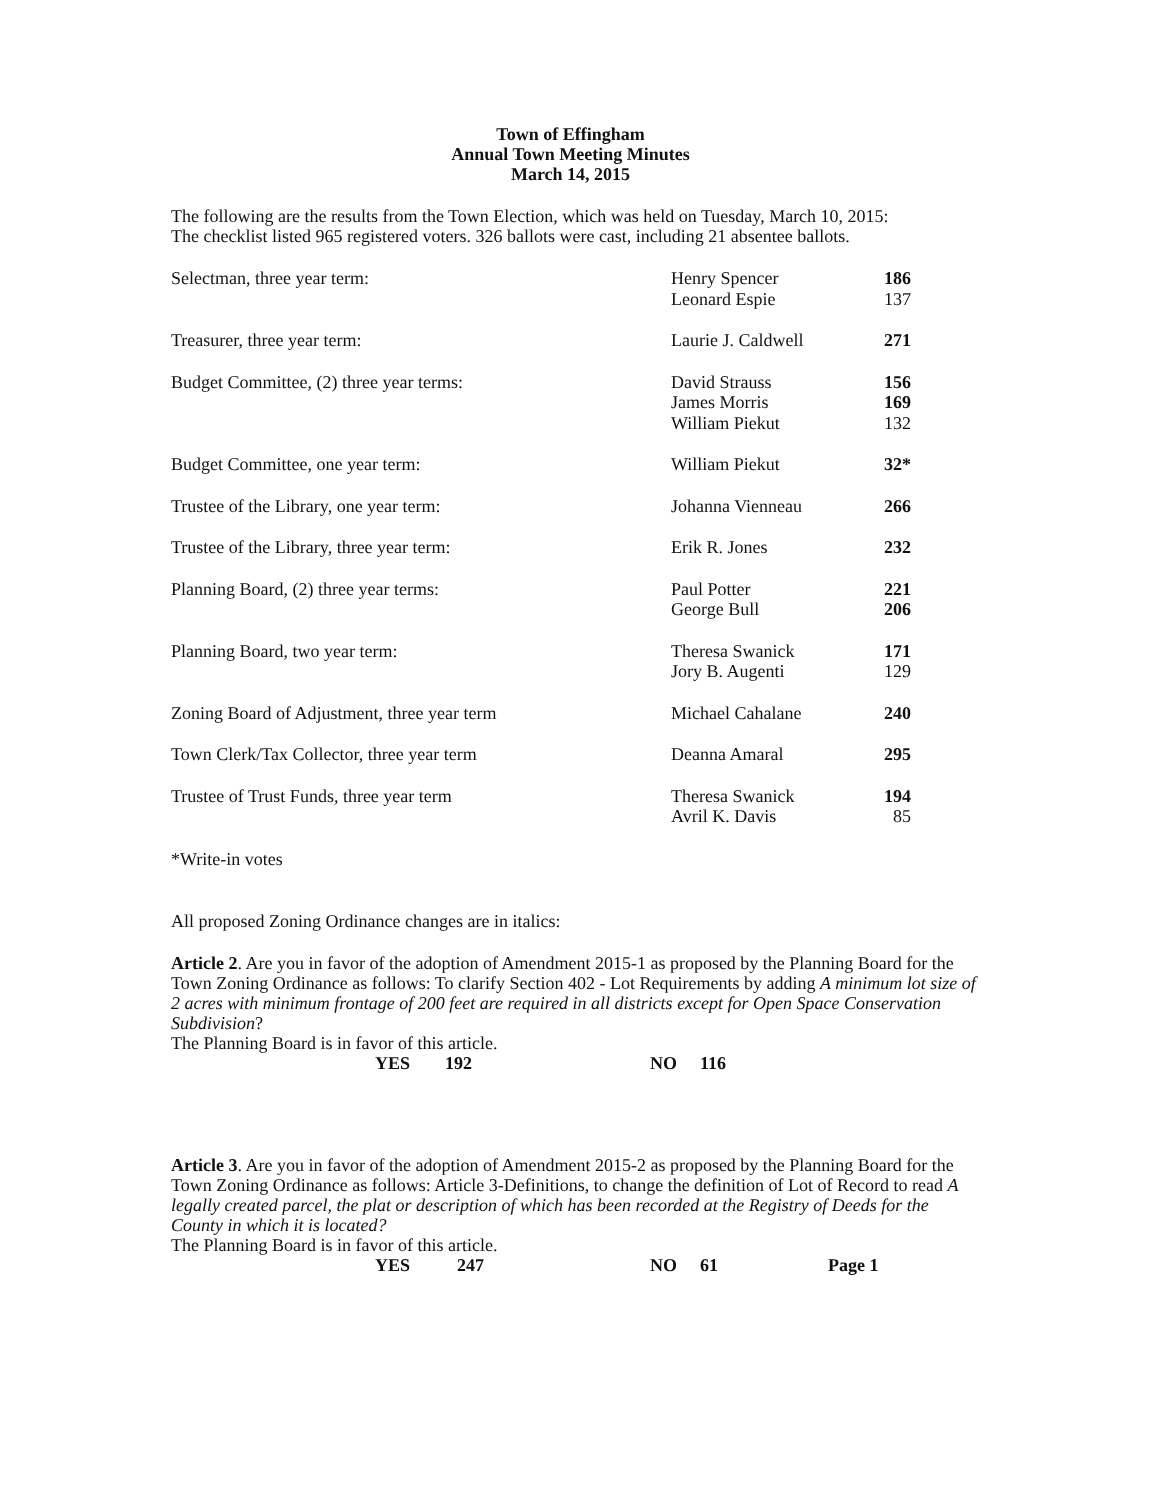Town of Effingham
Annual Town Meeting Minutes
March 14, 2015
The following are the results from the Town Election, which was held on Tuesday, March 10, 2015:
The checklist listed 965 registered voters. 326 ballots were cast, including 21 absentee ballots.
| Selectman, three year term: | Henry Spencer Leonard Espie | 186 137 |
| Treasurer, three year term: | Laurie J. Caldwell | 271 |
| Budget Committee, (2) three year terms: | David Strauss James Morris William Piekut | 156 169 132 |
| Budget Committee, one year term: | William Piekut | 32* |
| Trustee of the Library, one year term: | Johanna Vienneau | 266 |
| Trustee of the Library, three year term: | Erik R. Jones | 232 |
| Planning Board, (2) three year terms: | Paul Potter George Bull | 221 206 |
| Planning Board, two year term: | Theresa Swanick Jory B. Augenti | 171 129 |
| Zoning Board of Adjustment, three year term | Michael Cahalane | 240 |
| Town Clerk/Tax Collector, three year term | Deanna Amaral | 295 |
| Trustee of Trust Funds, three year term | Theresa Swanick Avril K. Davis | 194 85 |
*Write-in votes
All proposed Zoning Ordinance changes are in italics:
Article 2. Are you in favor of the adoption of Amendment 2015-1 as proposed by the Planning Board for the Town Zoning Ordinance as follows: To clarify Section 402 - Lot Requirements by adding A minimum lot size of 2 acres with minimum frontage of 200 feet are required in all districts except for Open Space Conservation Subdivision?
The Planning Board is in favor of this article.
YES 192 NO 116
Article 3. Are you in favor of the adoption of Amendment 2015-2 as proposed by the Planning Board for the Town Zoning Ordinance as follows: Article 3-Definitions, to change the definition of Lot of Record to read A legally created parcel, the plat or description of which has been recorded at the Registry of Deeds for the County in which it is located?
The Planning Board is in favor of this article.
YES 247 NO 61 Page 1